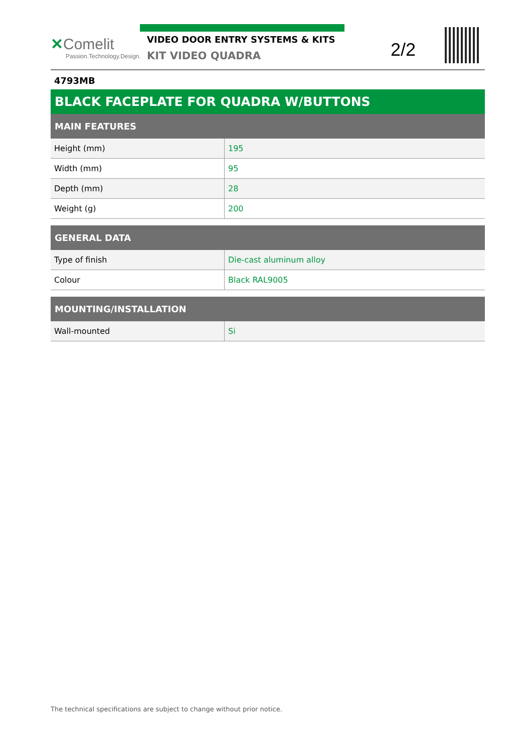✕Comelit
Passion.Technology.Design.
VIDEO DOOR ENTRY SYSTEMS & KITS
KIT VIDEO QUADRA
2/2
4793MB
BLACK FACEPLATE FOR QUADRA W/BUTTONS
| MAIN FEATURES | |
| --- | --- |
| Height (mm) | 195 |
| Width (mm) | 95 |
| Depth (mm) | 28 |
| Weight (g) | 200 |
| GENERAL DATA | |
| --- | --- |
| Type of finish | Die-cast aluminum alloy |
| Colour | Black RAL9005 |
| MOUNTING/INSTALLATION | |
| --- | --- |
| Wall-mounted | Si |
The technical specifications are subject to change without prior notice.